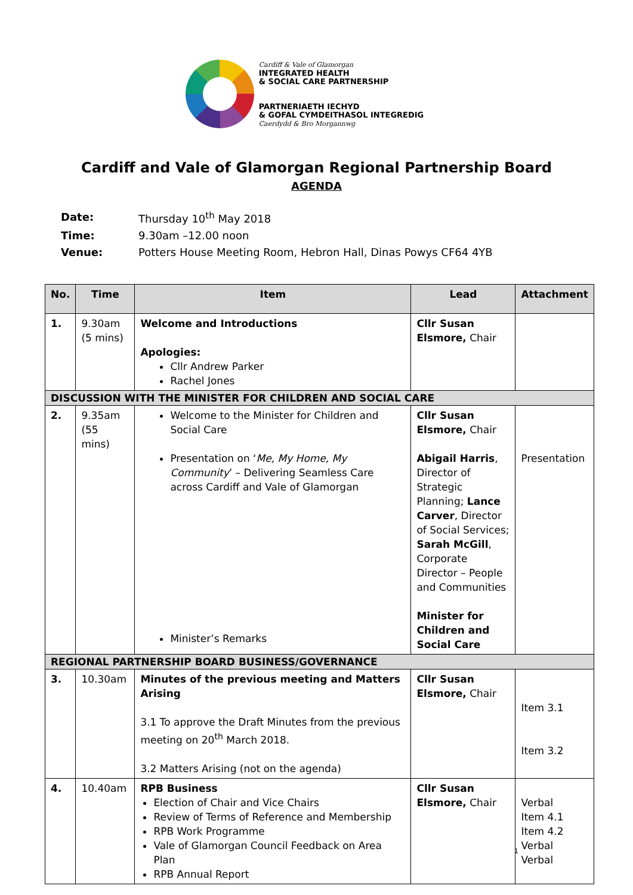Cardiff & Vale of Glamorgan
INTEGRATED HEALTH
& SOCIAL CARE PARTNERSHIP
PARTNERIAETH IECHYD
& GOFAL CYMDEITHASOL INTEGREDIG
Caerdydd & Bro Morgannwg
Cardiff and Vale of Glamorgan Regional Partnership Board
AGENDA
| Date: | Thursday 10<sup>th</sup> May 2018 |
| Time: | 9.30am –12.00 noon |
| Venue: | Potters House Meeting Room, Hebron Hall, Dinas Powys CF64 4YB |
| No. | Time | Item | Lead | Attachment |
| --- | --- | --- | --- | --- |
| 1. | 9.30am (5 mins) | Welcome and Introductions Apologies: Cllr Andrew Parker Rachel Jones | Cllr Susan Elsmore, Chair | |
| DISCUSSION WITH THE MINISTER FOR CHILDREN AND SOCIAL CARE | | | | |
| 2. | 9.35am (55 mins) | Welcome to the Minister for Children and Social Care Presentation on ‘ Me, My Home, My Community ’ – Delivering Seamless Care across Cardiff and Vale of Glamorgan Minister’s Remarks | Cllr Susan Elsmore, Chair Abigail Harris , Director of Strategic Planning; Lance Carver , Director of Social Services; Sarah McGill , Corporate Director – People and Communities Minister for Children and Social Care | Presentation |
| REGIONAL PARTNERSHIP BOARD BUSINESS/GOVERNANCE | | | | |
| 3. | 10.30am | Minutes of the previous meeting and Matters Arising 3.1 To approve the Draft Minutes from the previous meeting on 20<sup>th</sup> March 2018. 3.2 Matters Arising (not on the agenda) | Cllr Susan Elsmore, Chair | Item 3.1 Item 3.2 |
| 4. | 10.40am | RPB Business Election of Chair and Vice Chairs Review of Terms of Reference and Membership RPB Work Programme Vale of Glamorgan Council Feedback on Area Plan RPB Annual Report | Cllr Susan Elsmore, Chair | Verbal Item 4.1 Item 4.2 Verbal Verbal |
1